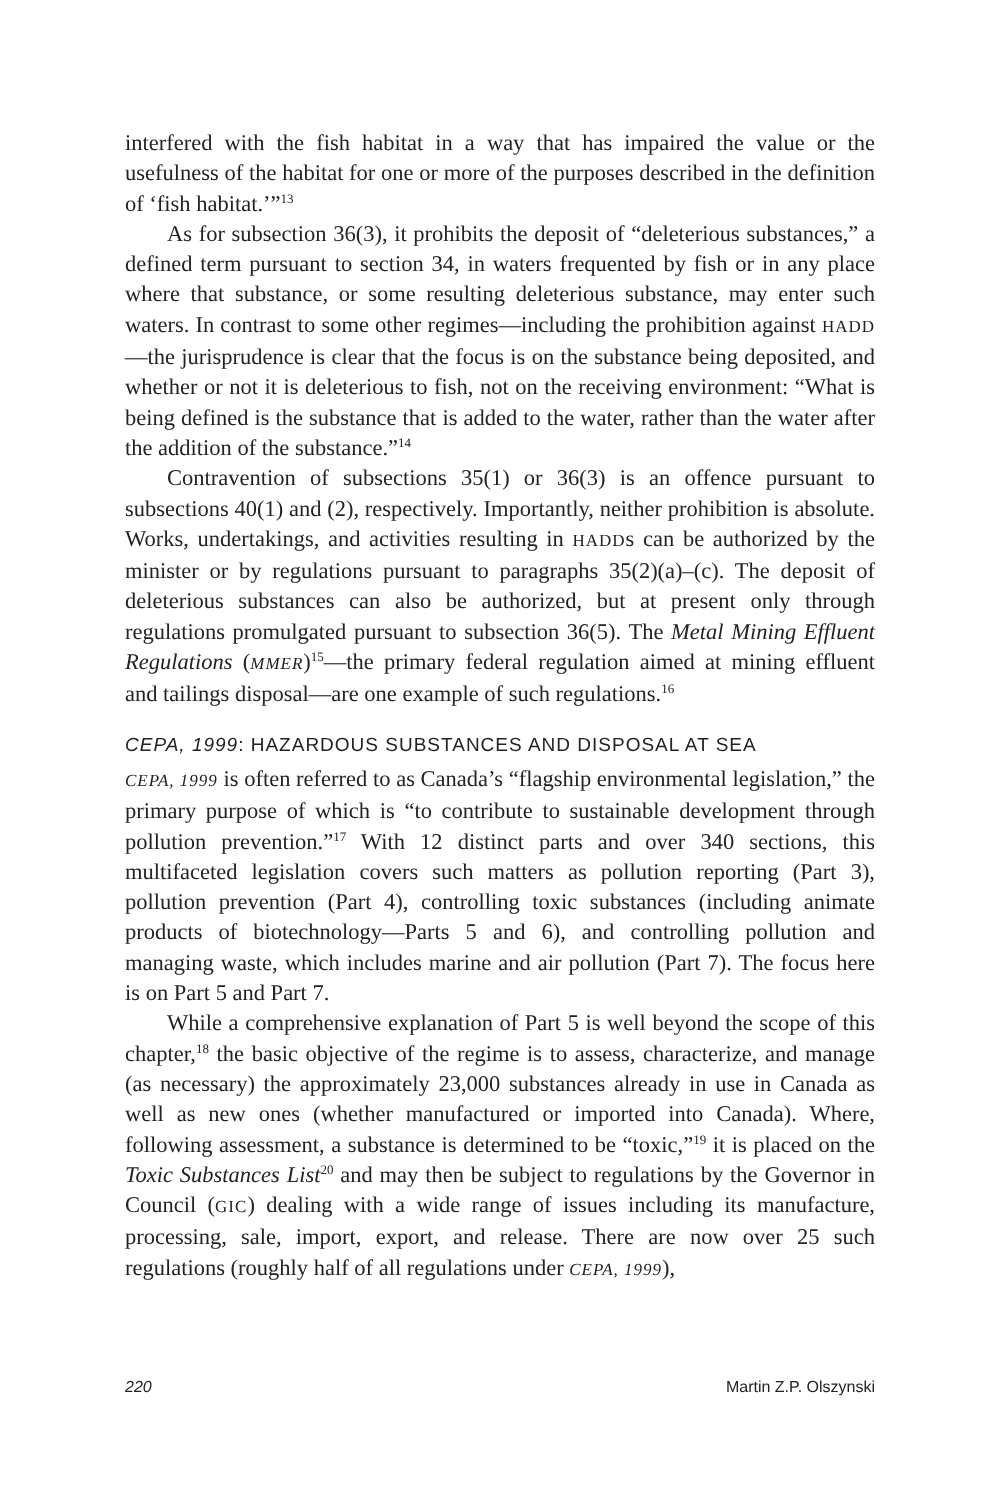interfered with the fish habitat in a way that has impaired the value or the usefulness of the habitat for one or more of the purposes described in the definition of ‘fish habitat.’”<sup>13</sup>
As for subsection 36(3), it prohibits the deposit of “deleterious substances,” a defined term pursuant to section 34, in waters frequented by fish or in any place where that substance, or some resulting deleterious substance, may enter such waters. In contrast to some other regimes—including the prohibition against HADD—the jurisprudence is clear that the focus is on the substance being deposited, and whether or not it is deleterious to fish, not on the receiving environment: “What is being defined is the substance that is added to the water, rather than the water after the addition of the substance.”<sup>14</sup>
Contravention of subsections 35(1) or 36(3) is an offence pursuant to subsections 40(1) and (2), respectively. Importantly, neither prohibition is absolute. Works, undertakings, and activities resulting in HADDs can be authorized by the minister or by regulations pursuant to paragraphs 35(2)(a)–(c). The deposit of deleterious substances can also be authorized, but at present only through regulations promulgated pursuant to subsection 36(5). The Metal Mining Effluent Regulations (MMER)<sup>15</sup>—the primary federal regulation aimed at mining effluent and tailings disposal—are one example of such regulations.<sup>16</sup>
CEPA, 1999: HAZARDOUS SUBSTANCES AND DISPOSAL AT SEA
CEPA, 1999 is often referred to as Canada’s “flagship environmental legislation,” the primary purpose of which is “to contribute to sustainable development through pollution prevention.”<sup>17</sup> With 12 distinct parts and over 340 sections, this multifaceted legislation covers such matters as pollution reporting (Part 3), pollution prevention (Part 4), controlling toxic substances (including animate products of biotechnology—Parts 5 and 6), and controlling pollution and managing waste, which includes marine and air pollution (Part 7). The focus here is on Part 5 and Part 7.
While a comprehensive explanation of Part 5 is well beyond the scope of this chapter,<sup>18</sup> the basic objective of the regime is to assess, characterize, and manage (as necessary) the approximately 23,000 substances already in use in Canada as well as new ones (whether manufactured or imported into Canada). Where, following assessment, a substance is determined to be “toxic,”<sup>19</sup> it is placed on the Toxic Substances List<sup>20</sup> and may then be subject to regulations by the Governor in Council (GIC) dealing with a wide range of issues including its manufacture, processing, sale, import, export, and release. There are now over 25 such regulations (roughly half of all regulations under CEPA, 1999),
220 Martin Z.P. Olszynski